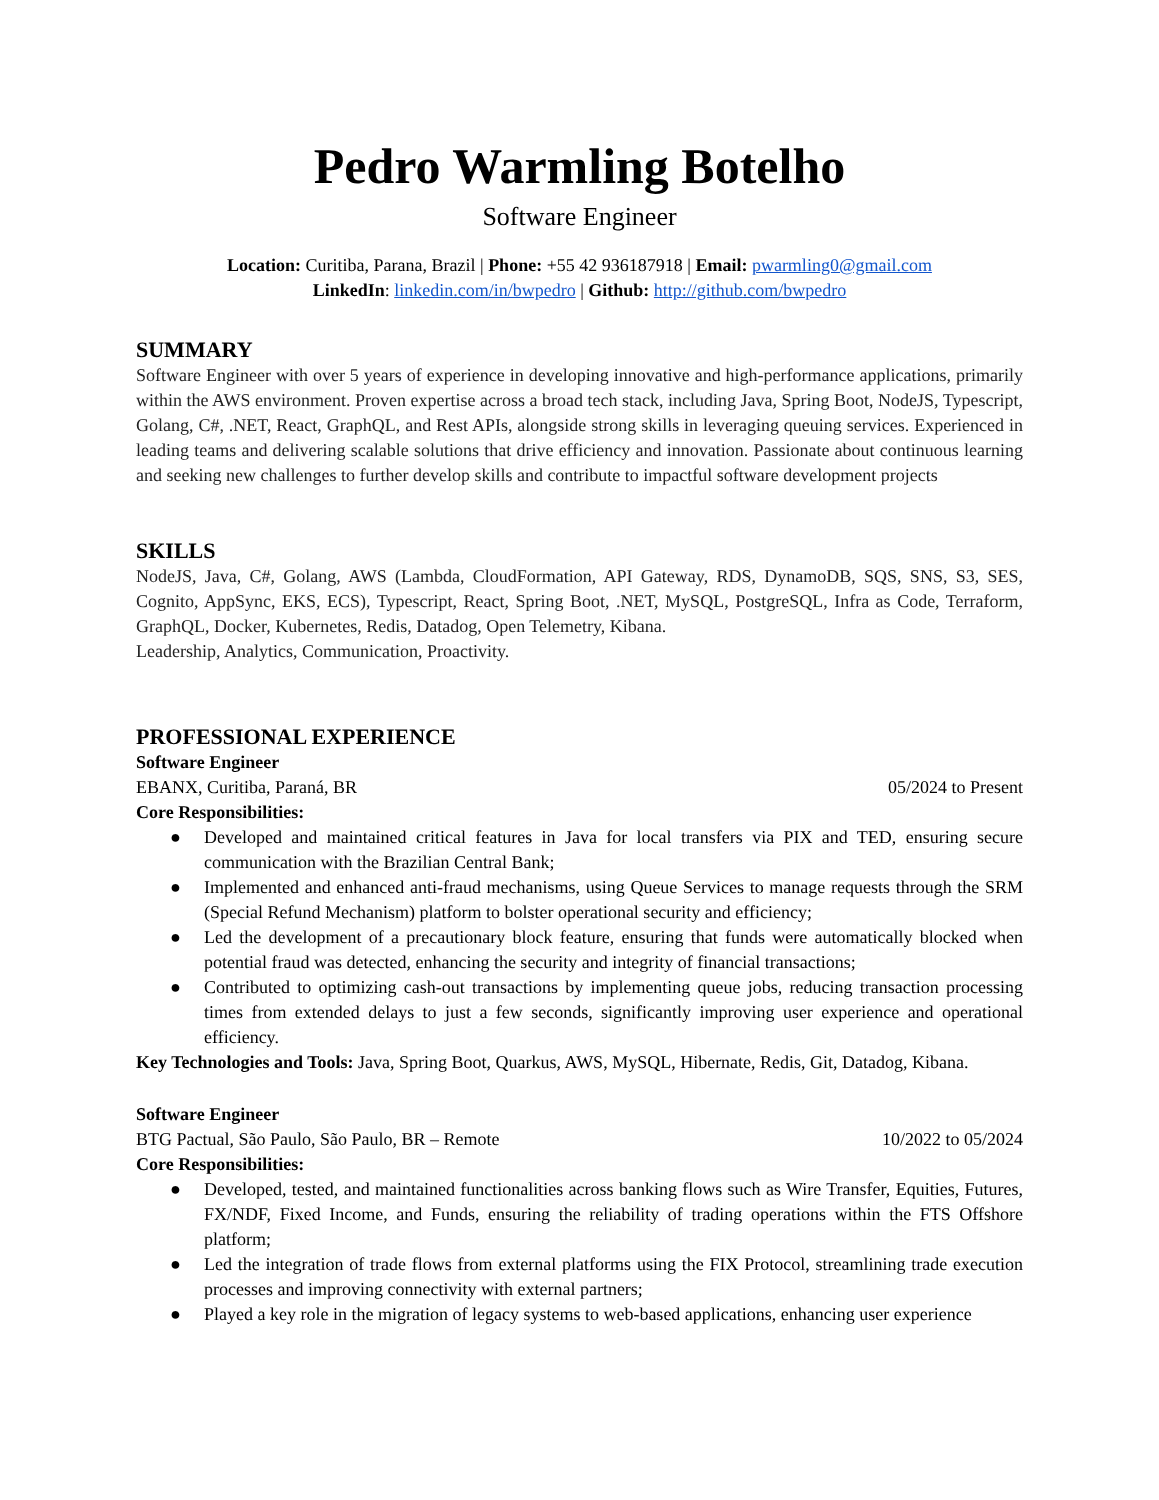Pedro Warmling Botelho
Software Engineer
Location: Curitiba, Parana, Brazil | Phone: +55 42 936187918 | Email: pwarmling0@gmail.com
LinkedIn: linkedin.com/in/bwpedro | Github: http://github.com/bwpedro
SUMMARY
Software Engineer with over 5 years of experience in developing innovative and high-performance applications, primarily within the AWS environment. Proven expertise across a broad tech stack, including Java, Spring Boot, NodeJS, Typescript, Golang, C#, .NET, React, GraphQL, and Rest APIs, alongside strong skills in leveraging queuing services. Experienced in leading teams and delivering scalable solutions that drive efficiency and innovation. Passionate about continuous learning and seeking new challenges to further develop skills and contribute to impactful software development projects
SKILLS
NodeJS, Java, C#, Golang, AWS (Lambda, CloudFormation, API Gateway, RDS, DynamoDB, SQS, SNS, S3, SES, Cognito, AppSync, EKS, ECS), Typescript, React, Spring Boot, .NET, MySQL, PostgreSQL, Infra as Code, Terraform, GraphQL, Docker, Kubernetes, Redis, Datadog, Open Telemetry, Kibana.
Leadership, Analytics, Communication, Proactivity.
PROFESSIONAL EXPERIENCE
Software Engineer
EBANX, Curitiba, Paraná, BR 05/2024 to Present
Core Responsibilities:
● Developed and maintained critical features in Java for local transfers via PIX and TED, ensuring secure communication with the Brazilian Central Bank;
● Implemented and enhanced anti-fraud mechanisms, using Queue Services to manage requests through the SRM (Special Refund Mechanism) platform to bolster operational security and efficiency;
● Led the development of a precautionary block feature, ensuring that funds were automatically blocked when potential fraud was detected, enhancing the security and integrity of financial transactions;
● Contributed to optimizing cash-out transactions by implementing queue jobs, reducing transaction processing times from extended delays to just a few seconds, significantly improving user experience and operational efficiency.
Key Technologies and Tools: Java, Spring Boot, Quarkus, AWS, MySQL, Hibernate, Redis, Git, Datadog, Kibana.
Software Engineer
BTG Pactual, São Paulo, São Paulo, BR – Remote 10/2022 to 05/2024
Core Responsibilities:
● Developed, tested, and maintained functionalities across banking flows such as Wire Transfer, Equities, Futures, FX/NDF, Fixed Income, and Funds, ensuring the reliability of trading operations within the FTS Offshore platform;
● Led the integration of trade flows from external platforms using the FIX Protocol, streamlining trade execution processes and improving connectivity with external partners;
● Played a key role in the migration of legacy systems to web-based applications, enhancing user experience